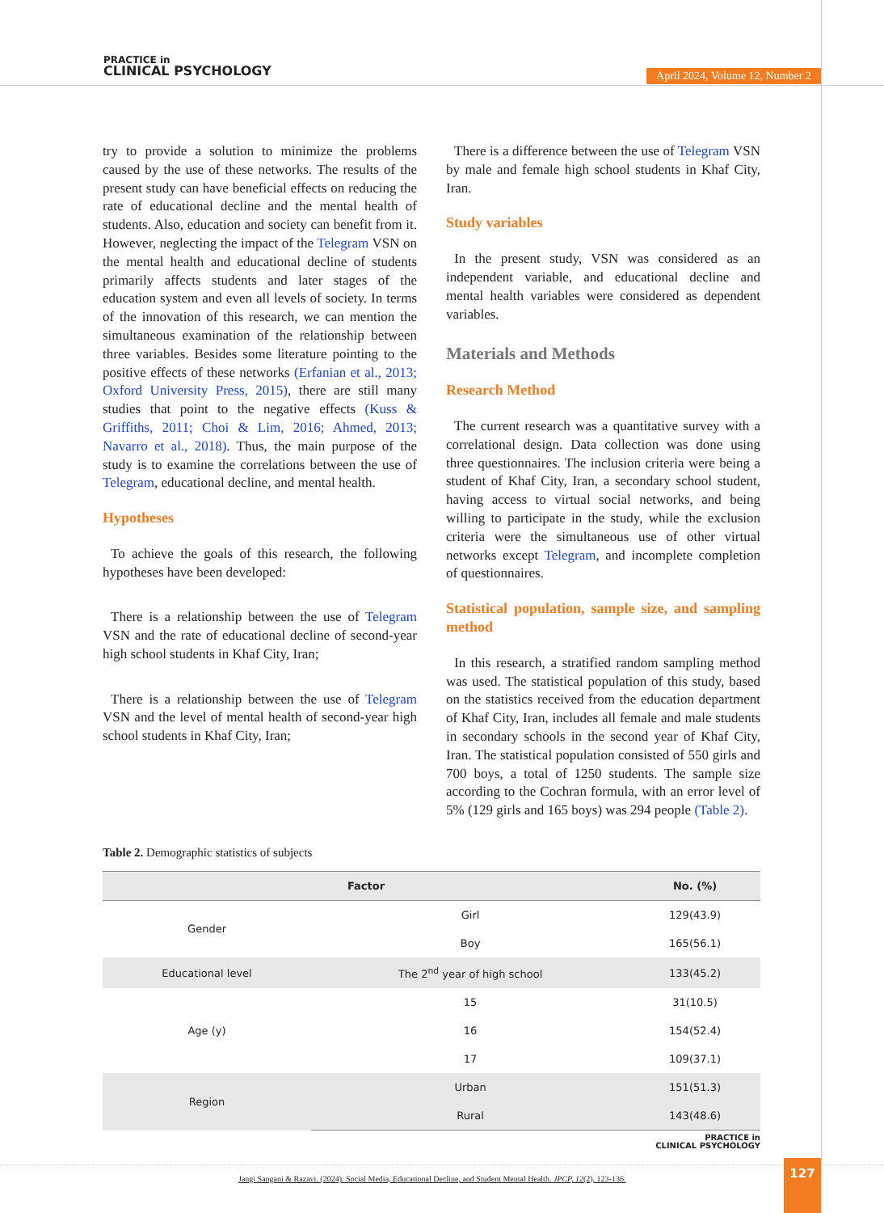PRACTICE in
CLINICAL PSYCHOLOGY
April 2024, Volume 12, Number 2
try to provide a solution to minimize the problems caused by the use of these networks. The results of the present study can have beneficial effects on reducing the rate of educational decline and the mental health of students. Also, education and society can benefit from it. However, neglecting the impact of the Telegram VSN on the mental health and educational decline of students primarily affects students and later stages of the education system and even all levels of society. In terms of the innovation of this research, we can mention the simultaneous examination of the relationship between three variables. Besides some literature pointing to the positive effects of these networks (Erfanian et al., 2013; Oxford University Press, 2015), there are still many studies that point to the negative effects (Kuss & Griffiths, 2011; Choi & Lim, 2016; Ahmed, 2013; Navarro et al., 2018). Thus, the main purpose of the study is to examine the correlations between the use of Telegram, educational decline, and mental health.
Hypotheses
To achieve the goals of this research, the following hypotheses have been developed:
There is a relationship between the use of Telegram VSN and the rate of educational decline of second-year high school students in Khaf City, Iran;
There is a relationship between the use of Telegram VSN and the level of mental health of second-year high school students in Khaf City, Iran;
There is a difference between the use of Telegram VSN by male and female high school students in Khaf City, Iran.
Study variables
In the present study, VSN was considered as an independent variable, and educational decline and mental health variables were considered as dependent variables.
Materials and Methods
Research Method
The current research was a quantitative survey with a correlational design. Data collection was done using three questionnaires. The inclusion criteria were being a student of Khaf City, Iran, a secondary school student, having access to virtual social networks, and being willing to participate in the study, while the exclusion criteria were the simultaneous use of other virtual networks except Telegram, and incomplete completion of questionnaires.
Statistical population, sample size, and sampling method
In this research, a stratified random sampling method was used. The statistical population of this study, based on the statistics received from the education department of Khaf City, Iran, includes all female and male students in secondary schools in the second year of Khaf City, Iran. The statistical population consisted of 550 girls and 700 boys, a total of 1250 students. The sample size according to the Cochran formula, with an error level of 5% (129 girls and 165 boys) was 294 people (Table 2).
Table 2. Demographic statistics of subjects
| Factor | | No. (%) |
| --- | --- | --- |
| Gender | Girl | 129(43.9) |
| | Boy | 165(56.1) |
| Educational level | The 2<sup>nd</sup> year of high school | 133(45.2) |
| Age (y) | 15 | 31(10.5) |
| | 16 | 154(52.4) |
| | 17 | 109(37.1) |
| Region | Urban | 151(51.3) |
| | Rural | 143(48.6) |
PRACTICE in
CLINICAL PSYCHOLOGY
Jangi Sangani & Razavi. (2024). Social Media, Educational Decline, and Student Mental Health. JPCP, 12(2), 123-136.
127